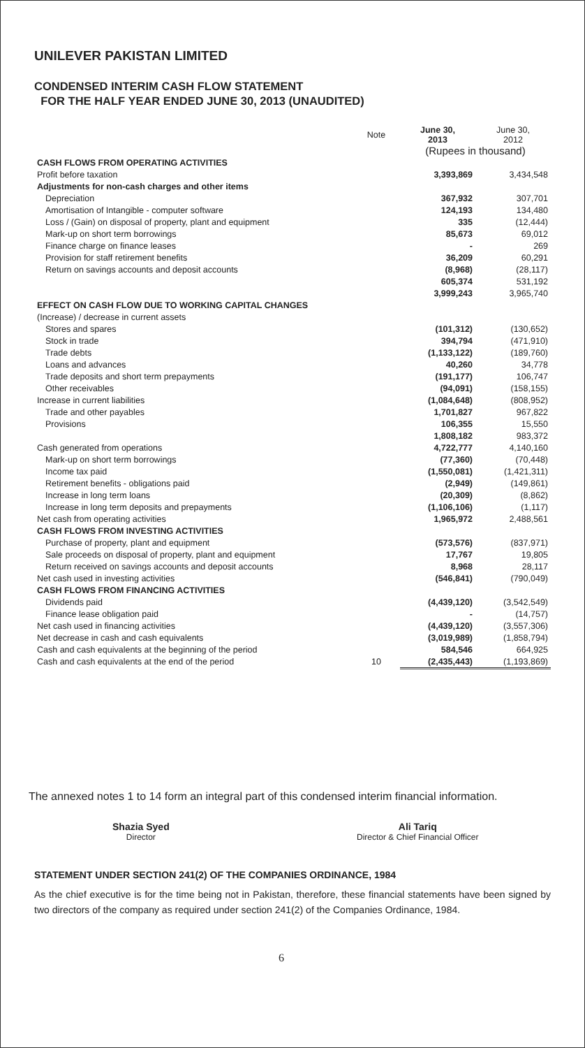UNILEVER PAKISTAN LIMITED
CONDENSED INTERIM CASH FLOW STATEMENT
FOR THE HALF YEAR ENDED JUNE 30, 2013 (UNAUDITED)
| | Note | June 30, 2013 | June 30, 2012 |
| | | (Rupees in thousand) | |
| CASH FLOWS FROM OPERATING ACTIVITIES | | | |
| Profit before taxation | | 3,393,869 | 3,434,548 |
| Adjustments for non-cash charges and other items | | | |
| Depreciation | | 367,932 | 307,701 |
| Amortisation of Intangible - computer software | | 124,193 | 134,480 |
| Loss / (Gain) on disposal of property, plant and equipment | | 335 | (12,444) |
| Mark-up on short term borrowings | | 85,673 | 69,012 |
| Finance charge on finance leases | | - | 269 |
| Provision for staff retirement benefits | | 36,209 | 60,291 |
| Return on savings accounts and deposit accounts | | (8,968) | (28,117) |
| | | 605,374 | 531,192 |
| | | 3,999,243 | 3,965,740 |
| EFFECT ON CASH FLOW DUE TO WORKING CAPITAL CHANGES | | | |
| (Increase) / decrease in current assets | | | |
| Stores and spares | | (101,312) | (130,652) |
| Stock in trade | | 394,794 | (471,910) |
| Trade debts | | (1,133,122) | (189,760) |
| Loans and advances | | 40,260 | 34,778 |
| Trade deposits and short term prepayments | | (191,177) | 106,747 |
| Other receivables | | (94,091) | (158,155) |
| Increase in current liabilities | | (1,084,648) | (808,952) |
| Trade and other payables | | 1,701,827 | 967,822 |
| Provisions | | 106,355 | 15,550 |
| | | 1,808,182 | 983,372 |
| Cash generated from operations | | 4,722,777 | 4,140,160 |
| Mark-up on short term borrowings | | (77,360) | (70,448) |
| Income tax paid | | (1,550,081) | (1,421,311) |
| Retirement benefits - obligations paid | | (2,949) | (149,861) |
| Increase in long term loans | | (20,309) | (8,862) |
| Increase in long term deposits and prepayments | | (1,106,106) | (1,117) |
| Net cash from operating activities | | 1,965,972 | 2,488,561 |
| CASH FLOWS FROM INVESTING ACTIVITIES | | | |
| Purchase of property, plant and equipment | | (573,576) | (837,971) |
| Sale proceeds on disposal of property, plant and equipment | | 17,767 | 19,805 |
| Return received on savings accounts and deposit accounts | | 8,968 | 28,117 |
| Net cash used in investing activities | | (546,841) | (790,049) |
| CASH FLOWS FROM FINANCING ACTIVITIES | | | |
| Dividends paid | | (4,439,120) | (3,542,549) |
| Finance lease obligation paid | | - | (14,757) |
| Net cash used in financing activities | | (4,439,120) | (3,557,306) |
| Net decrease in cash and cash equivalents | | (3,019,989) | (1,858,794) |
| Cash and cash equivalents at the beginning of the period | | 584,546 | 664,925 |
| Cash and cash equivalents at the end of the period | 10 | (2,435,443) | (1,193,869) |
The annexed notes 1 to 14 form an integral part of this condensed interim financial information.
Shazia Syed
Director
Ali Tariq
Director & Chief Financial Officer
STATEMENT UNDER SECTION 241(2) OF THE COMPANIES ORDINANCE, 1984
As the chief executive is for the time being not in Pakistan, therefore, these financial statements have been signed by two directors of the company as required under section 241(2) of the Companies Ordinance, 1984.
6